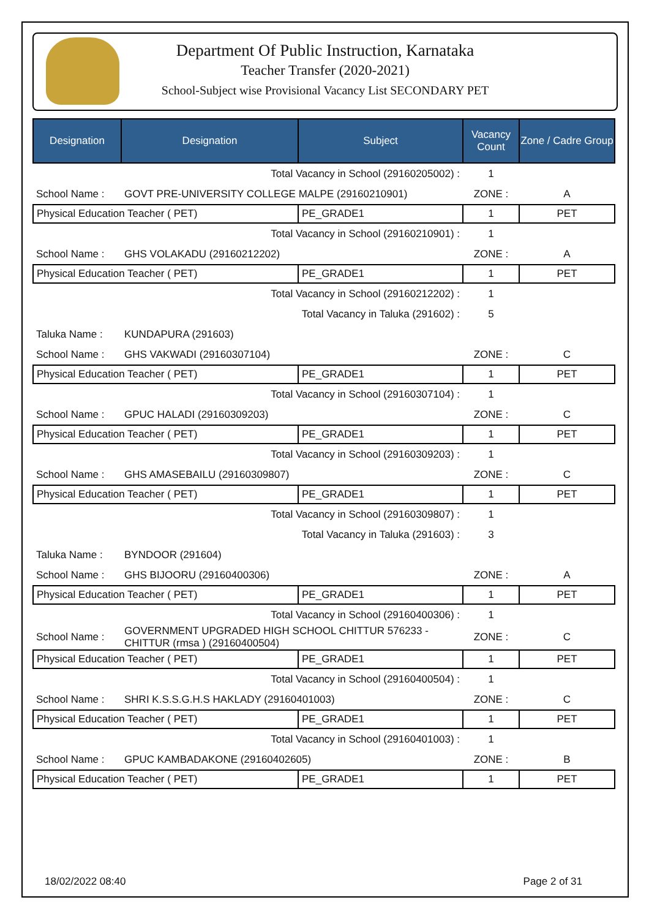Department Of Public Instruction, Karnataka
Teacher Transfer (2020-2021)
School-Subject wise Provisional Vacancy List SECONDARY PET
| Designation | Designation | Subject | Vacancy Count | Zone / Cadre Group |
| --- | --- | --- | --- | --- |
| Total Vacancy in School (29160205002) : | | | 1 | |
| School Name : | GOVT PRE-UNIVERSITY COLLEGE MALPE (29160210901) | | ZONE : | A |
| Physical Education Teacher ( PET) | | PE_GRADE1 | 1 | PET |
| Total Vacancy in School (29160210901) : | | | 1 | |
| School Name : | GHS VOLAKADU (29160212202) | | ZONE : | A |
| Physical Education Teacher ( PET) | | PE_GRADE1 | 1 | PET |
| Total Vacancy in School (29160212202) : | | | 1 | |
| Total Vacancy in Taluka (291602) : | | | 5 | |
| Taluka Name : | KUNDAPURA (291603) | | | |
| School Name : | GHS VAKWADI (29160307104) | | ZONE : | C |
| Physical Education Teacher ( PET) | | PE_GRADE1 | 1 | PET |
| Total Vacancy in School (29160307104) : | | | 1 | |
| School Name : | GPUC HALADI (29160309203) | | ZONE : | C |
| Physical Education Teacher ( PET) | | PE_GRADE1 | 1 | PET |
| Total Vacancy in School (29160309203) : | | | 1 | |
| School Name : | GHS AMASEBAILU (29160309807) | | ZONE : | C |
| Physical Education Teacher ( PET) | | PE_GRADE1 | 1 | PET |
| Total Vacancy in School (29160309807) : | | | 1 | |
| Total Vacancy in Taluka (291603) : | | | 3 | |
| Taluka Name : | BYNDOOR (291604) | | | |
| School Name : | GHS BIJOORU (29160400306) | | ZONE : | A |
| Physical Education Teacher ( PET) | | PE_GRADE1 | 1 | PET |
| Total Vacancy in School (29160400306) : | | | 1 | |
| School Name : | GOVERNMENT UPGRADED HIGH SCHOOL CHITTUR 576233 - CHITTUR (rmsa ) (29160400504) | | ZONE : | C |
| Physical Education Teacher ( PET) | | PE_GRADE1 | 1 | PET |
| Total Vacancy in School (29160400504) : | | | 1 | |
| School Name : | SHRI K.S.S.G.H.S HAKLADY (29160401003) | | ZONE : | C |
| Physical Education Teacher ( PET) | | PE_GRADE1 | 1 | PET |
| Total Vacancy in School (29160401003) : | | | 1 | |
| School Name : | GPUC KAMBADAKONE (29160402605) | | ZONE : | B |
| Physical Education Teacher ( PET) | | PE_GRADE1 | 1 | PET |
18/02/2022 08:40 Page 2 of 31